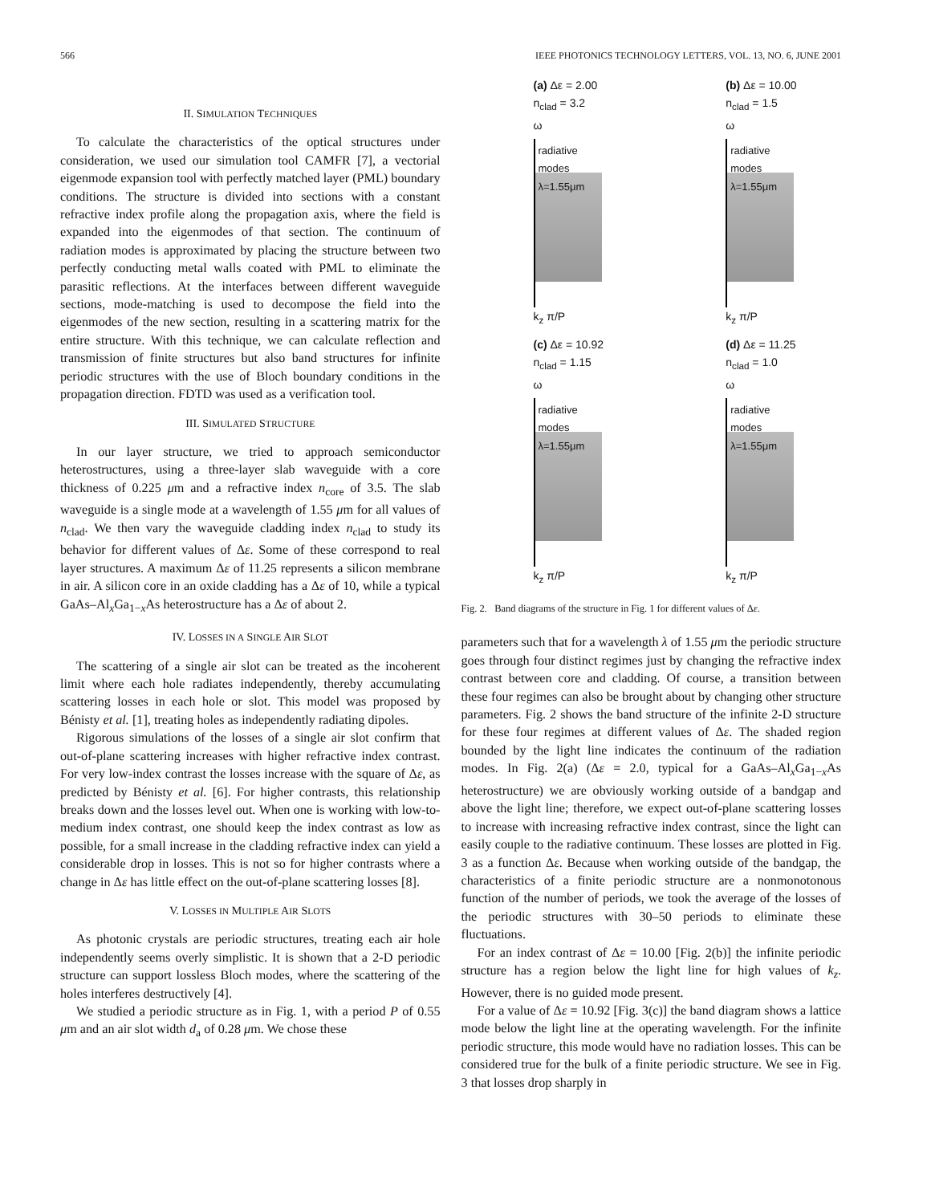566 IEEE PHOTONICS TECHNOLOGY LETTERS, VOL. 13, NO. 6, JUNE 2001
II. SIMULATION TECHNIQUES
To calculate the characteristics of the optical structures under consideration, we used our simulation tool CAMFR [7], a vectorial eigenmode expansion tool with perfectly matched layer (PML) boundary conditions. The structure is divided into sections with a constant refractive index profile along the propagation axis, where the field is expanded into the eigenmodes of that section. The continuum of radiation modes is approximated by placing the structure between two perfectly conducting metal walls coated with PML to eliminate the parasitic reflections. At the interfaces between different waveguide sections, mode-matching is used to decompose the field into the eigenmodes of the new section, resulting in a scattering matrix for the entire structure. With this technique, we can calculate reflection and transmission of finite structures but also band structures for infinite periodic structures with the use of Bloch boundary conditions in the propagation direction. FDTD was used as a verification tool.
III. SIMULATED STRUCTURE
In our layer structure, we tried to approach semiconductor heterostructures, using a three-layer slab waveguide with a core thickness of 0.225 μm and a refractive index n<sub>core</sub> of 3.5. The slab waveguide is a single mode at a wavelength of 1.55 μm for all values of n<sub>clad</sub>. We then vary the waveguide cladding index n<sub>clad</sub> to study its behavior for different values of Δε. Some of these correspond to real layer structures. A maximum Δε of 11.25 represents a silicon membrane in air. A silicon core in an oxide cladding has a Δε of 10, while a typical GaAs–Al<sub>x</sub>Ga<sub>1−x</sub>As heterostructure has a Δε of about 2.
IV. LOSSES IN A SINGLE AIR SLOT
The scattering of a single air slot can be treated as the incoherent limit where each hole radiates independently, thereby accumulating scattering losses in each hole or slot. This model was proposed by Bénisty et al. [1], treating holes as independently radiating dipoles.
Rigorous simulations of the losses of a single air slot confirm that out-of-plane scattering increases with higher refractive index contrast. For very low-index contrast the losses increase with the square of Δε, as predicted by Bénisty et al. [6]. For higher contrasts, this relationship breaks down and the losses level out. When one is working with low-to-medium index contrast, one should keep the index contrast as low as possible, for a small increase in the cladding refractive index can yield a considerable drop in losses. This is not so for higher contrasts where a change in Δε has little effect on the out-of-plane scattering losses [8].
V. LOSSES IN MULTIPLE AIR SLOTS
As photonic crystals are periodic structures, treating each air hole independently seems overly simplistic. It is shown that a 2-D periodic structure can support lossless Bloch modes, where the scattering of the holes interferes destructively [4].
We studied a periodic structure as in Fig. 1, with a period P of 0.55 μm and an air slot width d<sub>a</sub> of 0.28 μm. We chose these
(a) Δε = 2.00
n<sub>clad</sub> = 3.2
ω
radiative modes
λ=1.55μm
k<sub>z</sub> π/P
(b) Δε = 10.00
n<sub>clad</sub> = 1.5
ω
radiative modes
λ=1.55μm
k<sub>z</sub> π/P
(c) Δε = 10.92
n<sub>clad</sub> = 1.15
ω
radiative modes
λ=1.55μm
k<sub>z</sub> π/P
(d) Δε = 11.25
n<sub>clad</sub> = 1.0
ω
radiative modes
λ=1.55μm
k<sub>z</sub> π/P
Fig. 2. Band diagrams of the structure in Fig. 1 for different values of Δε.
parameters such that for a wavelength λ of 1.55 μm the periodic structure goes through four distinct regimes just by changing the refractive index contrast between core and cladding. Of course, a transition between these four regimes can also be brought about by changing other structure parameters. Fig. 2 shows the band structure of the infinite 2-D structure for these four regimes at different values of Δε. The shaded region bounded by the light line indicates the continuum of the radiation modes. In Fig. 2(a) (Δε = 2.0, typical for a GaAs–Al<sub>x</sub>Ga<sub>1−x</sub>As heterostructure) we are obviously working outside of a bandgap and above the light line; therefore, we expect out-of-plane scattering losses to increase with increasing refractive index contrast, since the light can easily couple to the radiative continuum. These losses are plotted in Fig. 3 as a function Δε. Because when working outside of the bandgap, the characteristics of a finite periodic structure are a nonmonotonous function of the number of periods, we took the average of the losses of the periodic structures with 30–50 periods to eliminate these fluctuations.
For an index contrast of Δε = 10.00 [Fig. 2(b)] the infinite periodic structure has a region below the light line for high values of k<sub>z</sub>. However, there is no guided mode present.
For a value of Δε = 10.92 [Fig. 3(c)] the band diagram shows a lattice mode below the light line at the operating wavelength. For the infinite periodic structure, this mode would have no radiation losses. This can be considered true for the bulk of a finite periodic structure. We see in Fig. 3 that losses drop sharply in